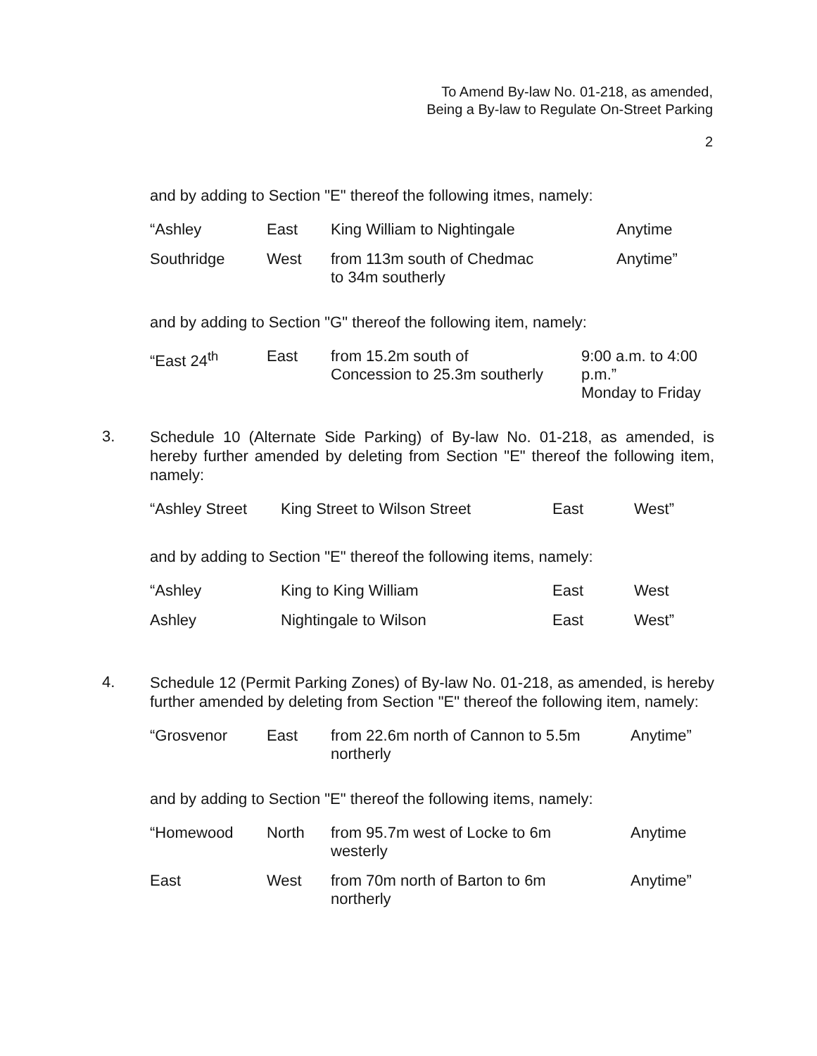To Amend By-law No. 01-218, as amended,
Being a By-law to Regulate On-Street Parking
2
and by adding to Section "E" thereof the following itmes, namely:
| “Ashley | East | King William to Nightingale | Anytime |
| Southridge | West | from 113m south of Chedmac to 34m southerly | Anytime” |
and by adding to Section "G" thereof the following item, namely:
| “East 24<sup>th</sup> | East | from 15.2m south of Concession to 25.3m southerly | 9:00 a.m. to 4:00 p.m.” Monday to Friday |
3. Schedule 10 (Alternate Side Parking) of By-law No. 01-218, as amended, is hereby further amended by deleting from Section "E" thereof the following item, namely:
| “Ashley Street | King Street to Wilson Street | East | West” |
and by adding to Section "E" thereof the following items, namely:
| “Ashley | King to King William | East | West |
| Ashley | Nightingale to Wilson | East | West” |
4. Schedule 12 (Permit Parking Zones) of By-law No. 01-218, as amended, is hereby further amended by deleting from Section "E" thereof the following item, namely:
| “Grosvenor | East | from 22.6m north of Cannon to 5.5m northerly | Anytime” |
and by adding to Section "E" thereof the following items, namely:
| “Homewood | North | from 95.7m west of Locke to 6m westerly | Anytime |
| East | West | from 70m north of Barton to 6m northerly | Anytime” |